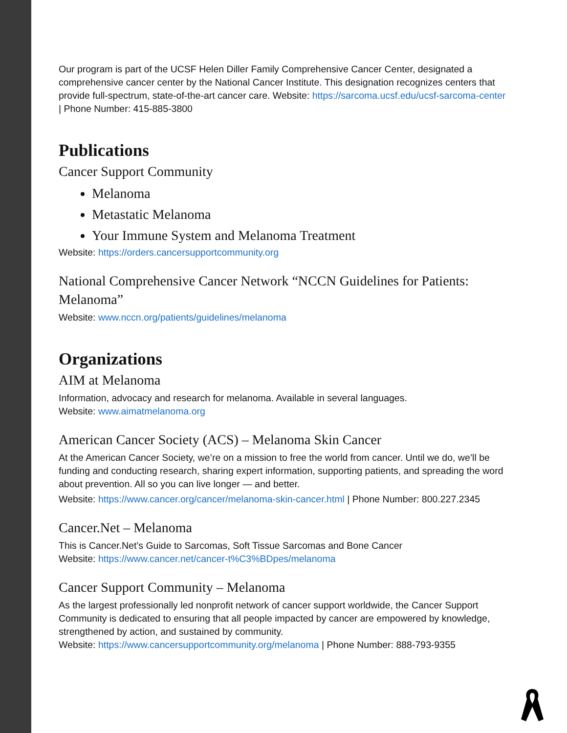Our program is part of the UCSF Helen Diller Family Comprehensive Cancer Center, designated a comprehensive cancer center by the National Cancer Institute. This designation recognizes centers that provide full-spectrum, state-of-the-art cancer care. Website: https://sarcoma.ucsf.edu/ucsf-sarcoma-center | Phone Number: 415-885-3800
Publications
Cancer Support Community
Melanoma
Metastatic Melanoma
Your Immune System and Melanoma Treatment
Website: https://orders.cancersupportcommunity.org
National Comprehensive Cancer Network “NCCN Guidelines for Patients: Melanoma”
Website: www.nccn.org/patients/guidelines/melanoma
Organizations
AIM at Melanoma
Information, advocacy and research for melanoma. Available in several languages.
Website: www.aimatmelanoma.org
American Cancer Society (ACS) – Melanoma Skin Cancer
At the American Cancer Society, we’re on a mission to free the world from cancer. Until we do, we’ll be funding and conducting research, sharing expert information, supporting patients, and spreading the word about prevention. All so you can live longer — and better.
Website: https://www.cancer.org/cancer/melanoma-skin-cancer.html | Phone Number: 800.227.2345
Cancer.Net – Melanoma
This is Cancer.Net’s Guide to Sarcomas, Soft Tissue Sarcomas and Bone Cancer
Website: https://www.cancer.net/cancer-t%C3%BDpes/melanoma
Cancer Support Community – Melanoma
As the largest professionally led nonprofit network of cancer support worldwide, the Cancer Support Community is dedicated to ensuring that all people impacted by cancer are empowered by knowledge, strengthened by action, and sustained by community.
Website: https://www.cancersupportcommunity.org/melanoma | Phone Number: 888-793-9355